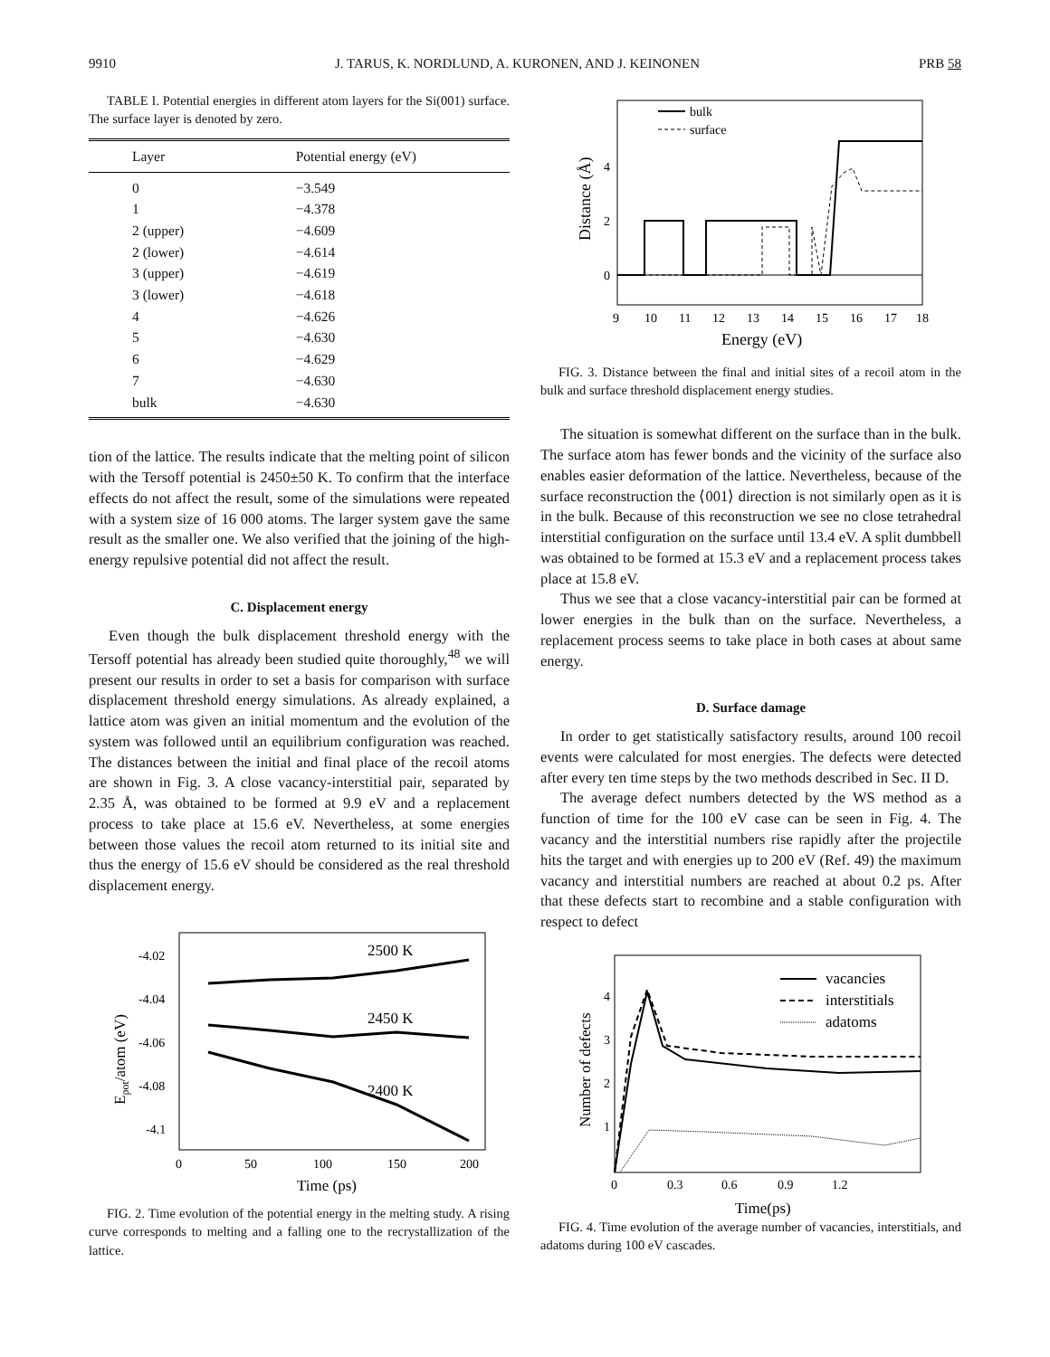9910 J. TARUS, K. NORDLUND, A. KURONEN, AND J. KEINONEN PRB 58
TABLE I. Potential energies in different atom layers for the Si(001) surface. The surface layer is denoted by zero.
| Layer | Potential energy (eV) |
| --- | --- |
| 0 | −3.549 |
| 1 | −4.378 |
| 2 (upper) | −4.609 |
| 2 (lower) | −4.614 |
| 3 (upper) | −4.619 |
| 3 (lower) | −4.618 |
| 4 | −4.626 |
| 5 | −4.630 |
| 6 | −4.629 |
| 7 | −4.630 |
| bulk | −4.630 |
tion of the lattice. The results indicate that the melting point of silicon with the Tersoff potential is 2450±50 K. To confirm that the interface effects do not affect the result, some of the simulations were repeated with a system size of 16 000 atoms. The larger system gave the same result as the smaller one. We also verified that the joining of the high-energy repulsive potential did not affect the result.
C. Displacement energy
Even though the bulk displacement threshold energy with the Tersoff potential has already been studied quite thoroughly,<sup>48</sup> we will present our results in order to set a basis for comparison with surface displacement threshold energy simulations. As already explained, a lattice atom was given an initial momentum and the evolution of the system was followed until an equilibrium configuration was reached. The distances between the initial and final place of the recoil atoms are shown in Fig. 3. A close vacancy-interstitial pair, separated by 2.35 Å, was obtained to be formed at 9.9 eV and a replacement process to take place at 15.6 eV. Nevertheless, at some energies between those values the recoil atom returned to its initial site and thus the energy of 15.6 eV should be considered as the real threshold displacement energy.
-4.02
-4.04
-4.06
-4.08
-4.1
0
50
100
150
200
Time (ps)
Epot/atom (eV)
2500 K
2450 K
2400 K
FIG. 2. Time evolution of the potential energy in the melting study. A rising curve corresponds to melting and a falling one to the recrystallization of the lattice.
4
2
0
9
10
11
12
13
14
15
16
17
18
Energy (eV)
Distance (Å)
bulk
surface
FIG. 3. Distance between the final and initial sites of a recoil atom in the bulk and surface threshold displacement energy studies.
The situation is somewhat different on the surface than in the bulk. The surface atom has fewer bonds and the vicinity of the surface also enables easier deformation of the lattice. Nevertheless, because of the surface reconstruction the ⟨001⟩ direction is not similarly open as it is in the bulk. Because of this reconstruction we see no close tetrahedral interstitial configuration on the surface until 13.4 eV. A split dumbbell was obtained to be formed at 15.3 eV and a replacement process takes place at 15.8 eV.
Thus we see that a close vacancy-interstitial pair can be formed at lower energies in the bulk than on the surface. Nevertheless, a replacement process seems to take place in both cases at about same energy.
D. Surface damage
In order to get statistically satisfactory results, around 100 recoil events were calculated for most energies. The defects were detected after every ten time steps by the two methods described in Sec. II D.
The average defect numbers detected by the WS method as a function of time for the 100 eV case can be seen in Fig. 4. The vacancy and the interstitial numbers rise rapidly after the projectile hits the target and with energies up to 200 eV (Ref. 49) the maximum vacancy and interstitial numbers are reached at about 0.2 ps. After that these defects start to recombine and a stable configuration with respect to defect
4
3
2
1
0
0.3
0.6
0.9
1.2
Time(ps)
Number of defects
vacancies
interstitials
adatoms
FIG. 4. Time evolution of the average number of vacancies, interstitials, and adatoms during 100 eV cascades.